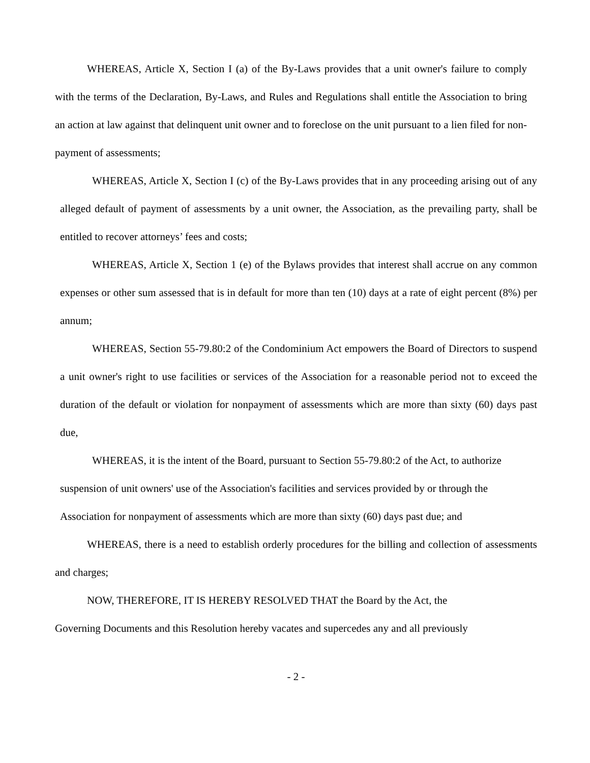WHEREAS, Article X, Section I (a) of the By-Laws provides that a unit owner's failure to comply with the terms of the Declaration, By-Laws, and Rules and Regulations shall entitle the Association to bring an action at law against that delinquent unit owner and to foreclose on the unit pursuant to a lien filed for non-payment of assessments;
WHEREAS, Article X, Section I (c) of the By-Laws provides that in any proceeding arising out of any alleged default of payment of assessments by a unit owner, the Association, as the prevailing party, shall be entitled to recover attorneys’ fees and costs;
WHEREAS, Article X, Section 1 (e) of the Bylaws provides that interest shall accrue on any common expenses or other sum assessed that is in default for more than ten (10) days at a rate of eight percent (8%) per annum;
WHEREAS, Section 55-79.80:2 of the Condominium Act empowers the Board of Directors to suspend a unit owner's right to use facilities or services of the Association for a reasonable period not to exceed the duration of the default or violation for nonpayment of assessments which are more than sixty (60) days past due,
WHEREAS, it is the intent of the Board, pursuant to Section 55-79.80:2 of the Act, to authorize suspension of unit owners' use of the Association's facilities and services provided by or through the Association for nonpayment of assessments which are more than sixty (60) days past due; and
WHEREAS, there is a need to establish orderly procedures for the billing and collection of assessments and charges;
NOW, THEREFORE, IT IS HEREBY RESOLVED THAT the Board by the Act, the
Governing Documents and this Resolution hereby vacates and supercedes any and all previously
- 2 -